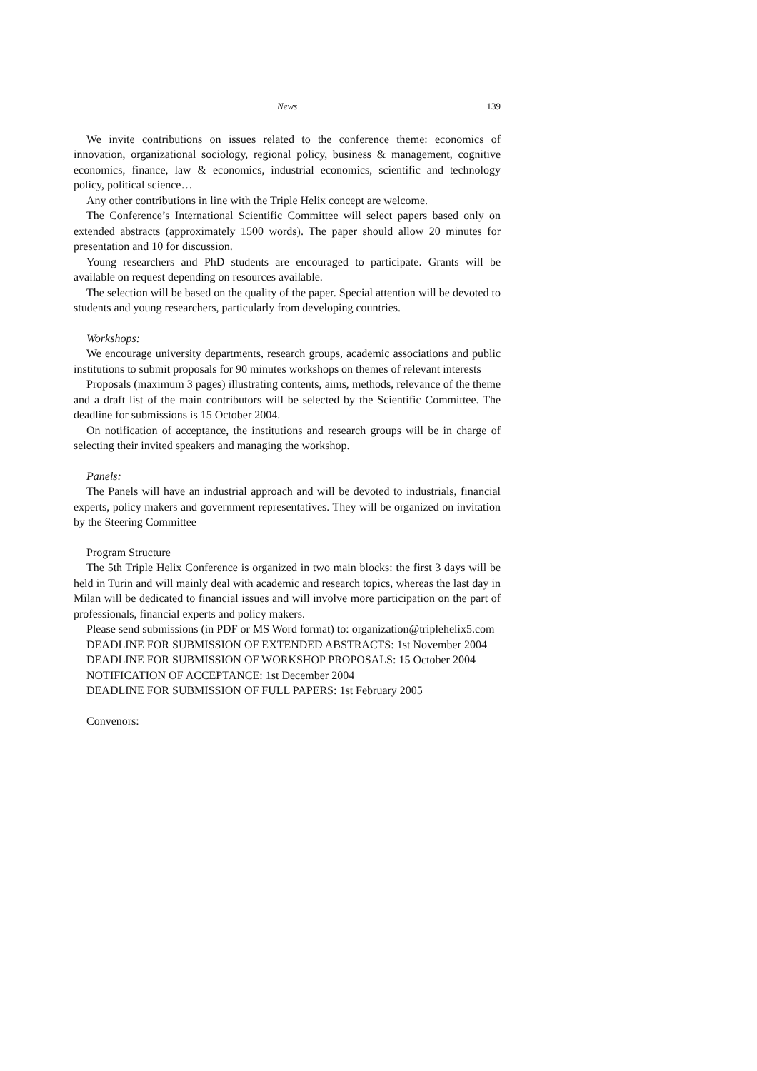News 139
We invite contributions on issues related to the conference theme: economics of innovation, organizational sociology, regional policy, business & management, cognitive economics, finance, law & economics, industrial economics, scientific and technology policy, political science…
Any other contributions in line with the Triple Helix concept are welcome.
The Conference’s International Scientific Committee will select papers based only on extended abstracts (approximately 1500 words). The paper should allow 20 minutes for presentation and 10 for discussion.
Young researchers and PhD students are encouraged to participate. Grants will be available on request depending on resources available.
The selection will be based on the quality of the paper. Special attention will be devoted to students and young researchers, particularly from developing countries.
Workshops:
We encourage university departments, research groups, academic associations and public institutions to submit proposals for 90 minutes workshops on themes of relevant interests
Proposals (maximum 3 pages) illustrating contents, aims, methods, relevance of the theme and a draft list of the main contributors will be selected by the Scientific Committee. The deadline for submissions is 15 October 2004.
On notification of acceptance, the institutions and research groups will be in charge of selecting their invited speakers and managing the workshop.
Panels:
The Panels will have an industrial approach and will be devoted to industrials, financial experts, policy makers and government representatives. They will be organized on invitation by the Steering Committee
Program Structure
The 5th Triple Helix Conference is organized in two main blocks: the first 3 days will be held in Turin and will mainly deal with academic and research topics, whereas the last day in Milan will be dedicated to financial issues and will involve more participation on the part of professionals, financial experts and policy makers.
Please send submissions (in PDF or MS Word format) to: organization@triplehelix5.com
DEADLINE FOR SUBMISSION OF EXTENDED ABSTRACTS: 1st November 2004
DEADLINE FOR SUBMISSION OF WORKSHOP PROPOSALS: 15 October 2004
NOTIFICATION OF ACCEPTANCE: 1st December 2004
DEADLINE FOR SUBMISSION OF FULL PAPERS: 1st February 2005
Convenors: